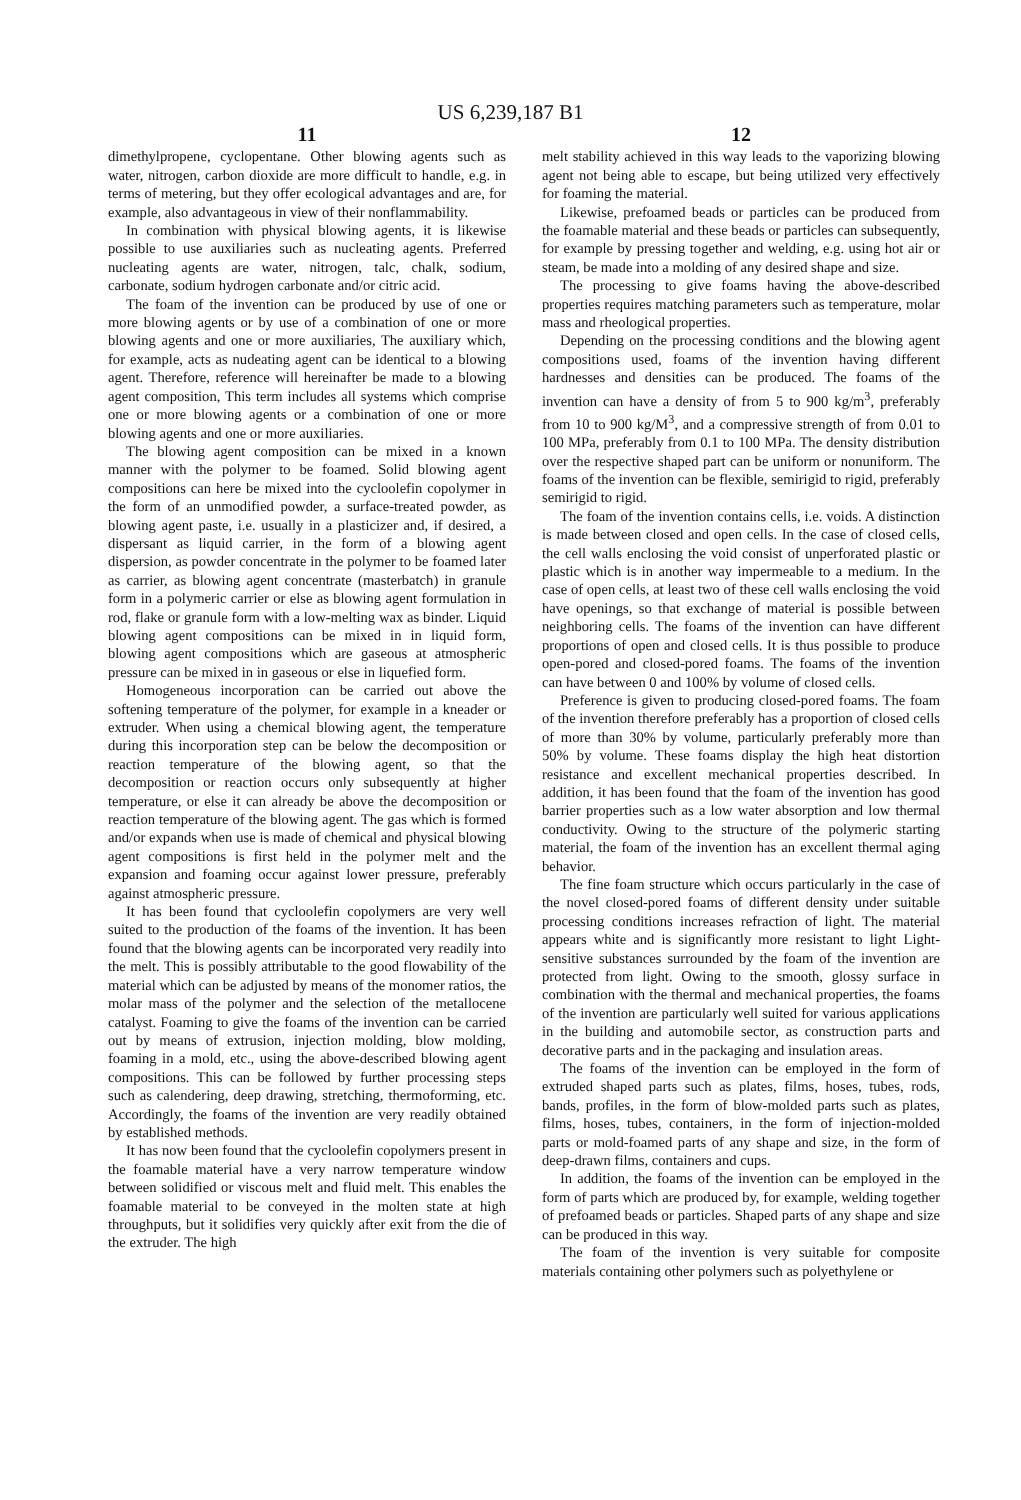US 6,239,187 B1
11
dimethylpropene, cyclopentane. Other blowing agents such as water, nitrogen, carbon dioxide are more difficult to handle, e.g. in terms of metering, but they offer ecological advantages and are, for example, also advantageous in view of their nonflammability.
In combination with physical blowing agents, it is likewise possible to use auxiliaries such as nucleating agents. Preferred nucleating agents are water, nitrogen, talc, chalk, sodium, carbonate, sodium hydrogen carbonate and/or citric acid.
The foam of the invention can be produced by use of one or more blowing agents or by use of a combination of one or more blowing agents and one or more auxiliaries, The auxiliary which, for example, acts as nudeating agent can be identical to a blowing agent. Therefore, reference will hereinafter be made to a blowing agent composition, This term includes all systems which comprise one or more blowing agents or a combination of one or more blowing agents and one or more auxiliaries.
The blowing agent composition can be mixed in a known manner with the polymer to be foamed. Solid blowing agent compositions can here be mixed into the cycloolefin copolymer in the form of an unmodified powder, a surface-treated powder, as blowing agent paste, i.e. usually in a plasticizer and, if desired, a dispersant as liquid carrier, in the form of a blowing agent dispersion, as powder concentrate in the polymer to be foamed later as carrier, as blowing agent concentrate (masterbatch) in granule form in a polymeric carrier or else as blowing agent formulation in rod, flake or granule form with a low-melting wax as binder. Liquid blowing agent compositions can be mixed in in liquid form, blowing agent compositions which are gaseous at atmospheric pressure can be mixed in in gaseous or else in liquefied form.
Homogeneous incorporation can be carried out above the softening temperature of the polymer, for example in a kneader or extruder. When using a chemical blowing agent, the temperature during this incorporation step can be below the decomposition or reaction temperature of the blowing agent, so that the decomposition or reaction occurs only subsequently at higher temperature, or else it can already be above the decomposition or reaction temperature of the blowing agent. The gas which is formed and/or expands when use is made of chemical and physical blowing agent compositions is first held in the polymer melt and the expansion and foaming occur against lower pressure, preferably against atmospheric pressure.
It has been found that cycloolefin copolymers are very well suited to the production of the foams of the invention. It has been found that the blowing agents can be incorporated very readily into the melt. This is possibly attributable to the good flowability of the material which can be adjusted by means of the monomer ratios, the molar mass of the polymer and the selection of the metallocene catalyst. Foaming to give the foams of the invention can be carried out by means of extrusion, injection molding, blow molding, foaming in a mold, etc., using the above-described blowing agent compositions. This can be followed by further processing steps such as calendering, deep drawing, stretching, thermoforming, etc. Accordingly, the foams of the invention are very readily obtained by established methods.
It has now been found that the cycloolefin copolymers present in the foamable material have a very narrow temperature window between solidified or viscous melt and fluid melt. This enables the foamable material to be conveyed in the molten state at high throughputs, but it solidifies very quickly after exit from the die of the extruder. The high
12
melt stability achieved in this way leads to the vaporizing blowing agent not being able to escape, but being utilized very effectively for foaming the material.
Likewise, prefoamed beads or particles can be produced from the foamable material and these beads or particles can subsequently, for example by pressing together and welding, e.g. using hot air or steam, be made into a molding of any desired shape and size.
The processing to give foams having the above-described properties requires matching parameters such as temperature, molar mass and rheological properties.
Depending on the processing conditions and the blowing agent compositions used, foams of the invention having different hardnesses and densities can be produced. The foams of the invention can have a density of from 5 to 900 kg/m<sup>3</sup>, preferably from 10 to 900 kg/M<sup>3</sup>, and a compressive strength of from 0.01 to 100 MPa, preferably from 0.1 to 100 MPa. The density distribution over the respective shaped part can be uniform or nonuniform. The foams of the invention can be flexible, semirigid to rigid, preferably semirigid to rigid.
The foam of the invention contains cells, i.e. voids. A distinction is made between closed and open cells. In the case of closed cells, the cell walls enclosing the void consist of unperforated plastic or plastic which is in another way impermeable to a medium. In the case of open cells, at least two of these cell walls enclosing the void have openings, so that exchange of material is possible between neighboring cells. The foams of the invention can have different proportions of open and closed cells. It is thus possible to produce open-pored and closed-pored foams. The foams of the invention can have between 0 and 100% by volume of closed cells.
Preference is given to producing closed-pored foams. The foam of the invention therefore preferably has a proportion of closed cells of more than 30% by volume, particularly preferably more than 50% by volume. These foams display the high heat distortion resistance and excellent mechanical properties described. In addition, it has been found that the foam of the invention has good barrier properties such as a low water absorption and low thermal conductivity. Owing to the structure of the polymeric starting material, the foam of the invention has an excellent thermal aging behavior.
The fine foam structure which occurs particularly in the case of the novel closed-pored foams of different density under suitable processing conditions increases refraction of light. The material appears white and is significantly more resistant to light Light-sensitive substances surrounded by the foam of the invention are protected from light. Owing to the smooth, glossy surface in combination with the thermal and mechanical properties, the foams of the invention are particularly well suited for various applications in the building and automobile sector, as construction parts and decorative parts and in the packaging and insulation areas.
The foams of the invention can be employed in the form of extruded shaped parts such as plates, films, hoses, tubes, rods, bands, profiles, in the form of blow-molded parts such as plates, films, hoses, tubes, containers, in the form of injection-molded parts or mold-foamed parts of any shape and size, in the form of deep-drawn films, containers and cups.
In addition, the foams of the invention can be employed in the form of parts which are produced by, for example, welding together of prefoamed beads or particles. Shaped parts of any shape and size can be produced in this way.
The foam of the invention is very suitable for composite materials containing other polymers such as polyethylene or